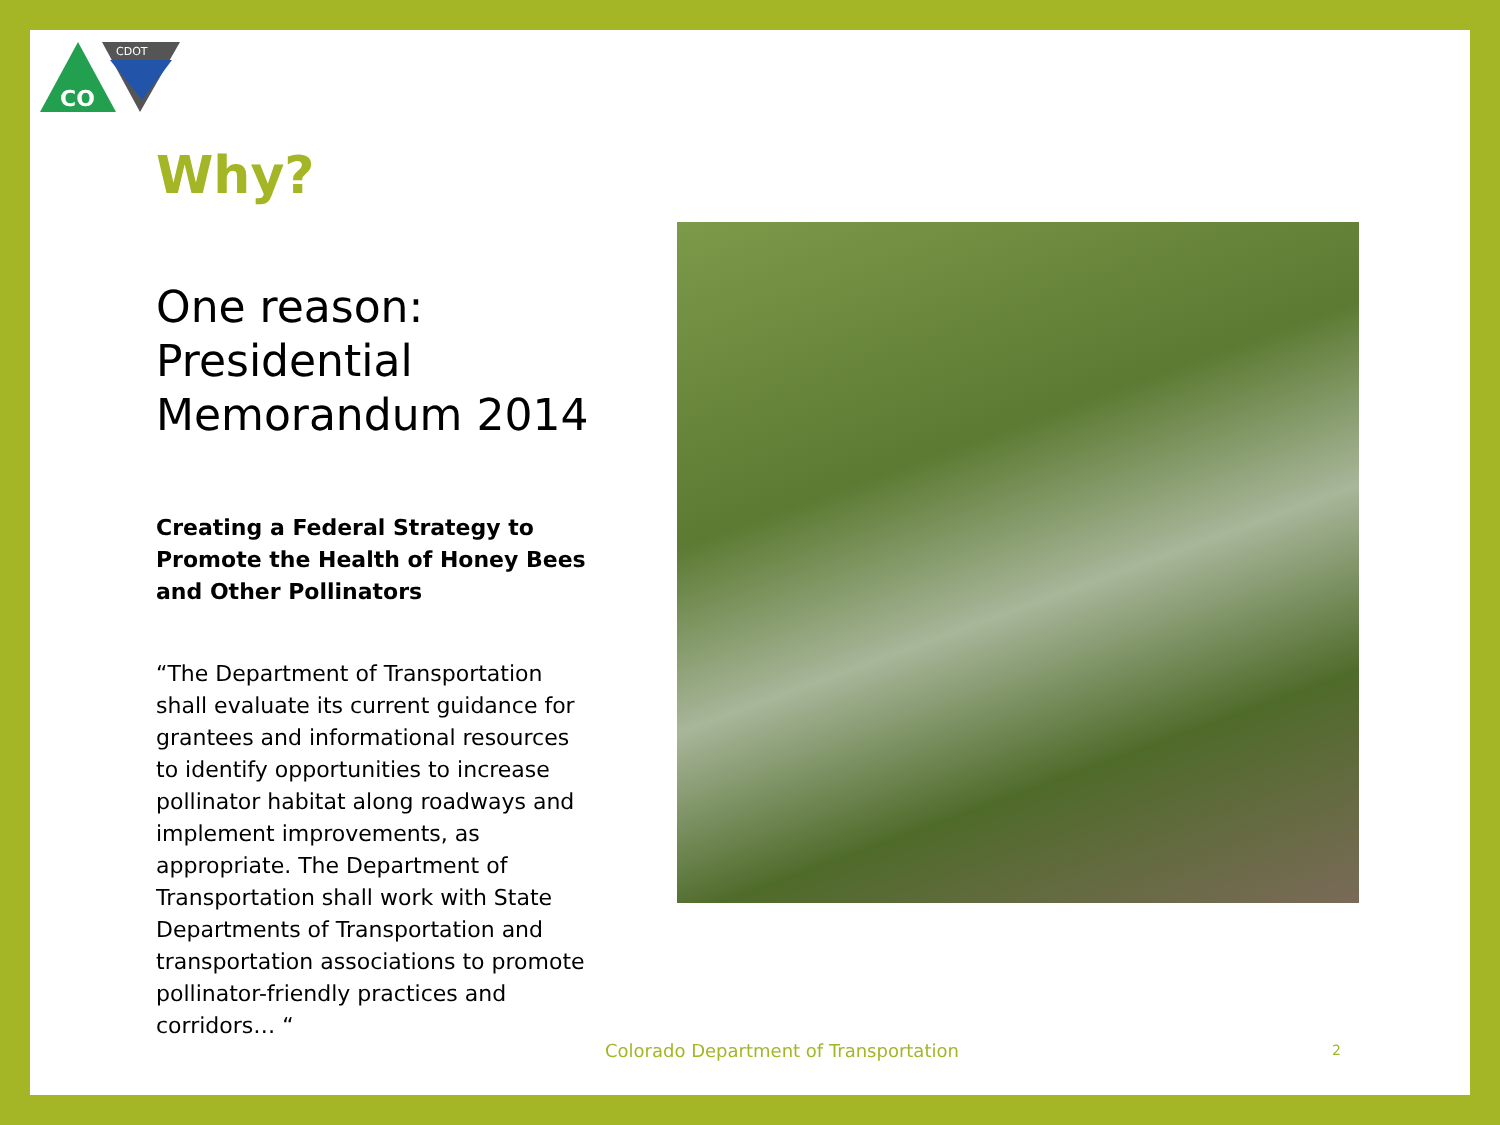CO
CDOT
Why?
One reason: Presidential Memorandum 2014
Creating a Federal Strategy to Promote the Health of Honey Bees and Other Pollinators
“The Department of Transportation shall evaluate its current guidance for grantees and informational resources to identify opportunities to increase pollinator habitat along roadways and implement improvements, as appropriate. The Department of Transportation shall work with State Departments of Transportation and transportation associations to promote pollinator-friendly practices and corridors… “
Colorado Department of Transportation
2